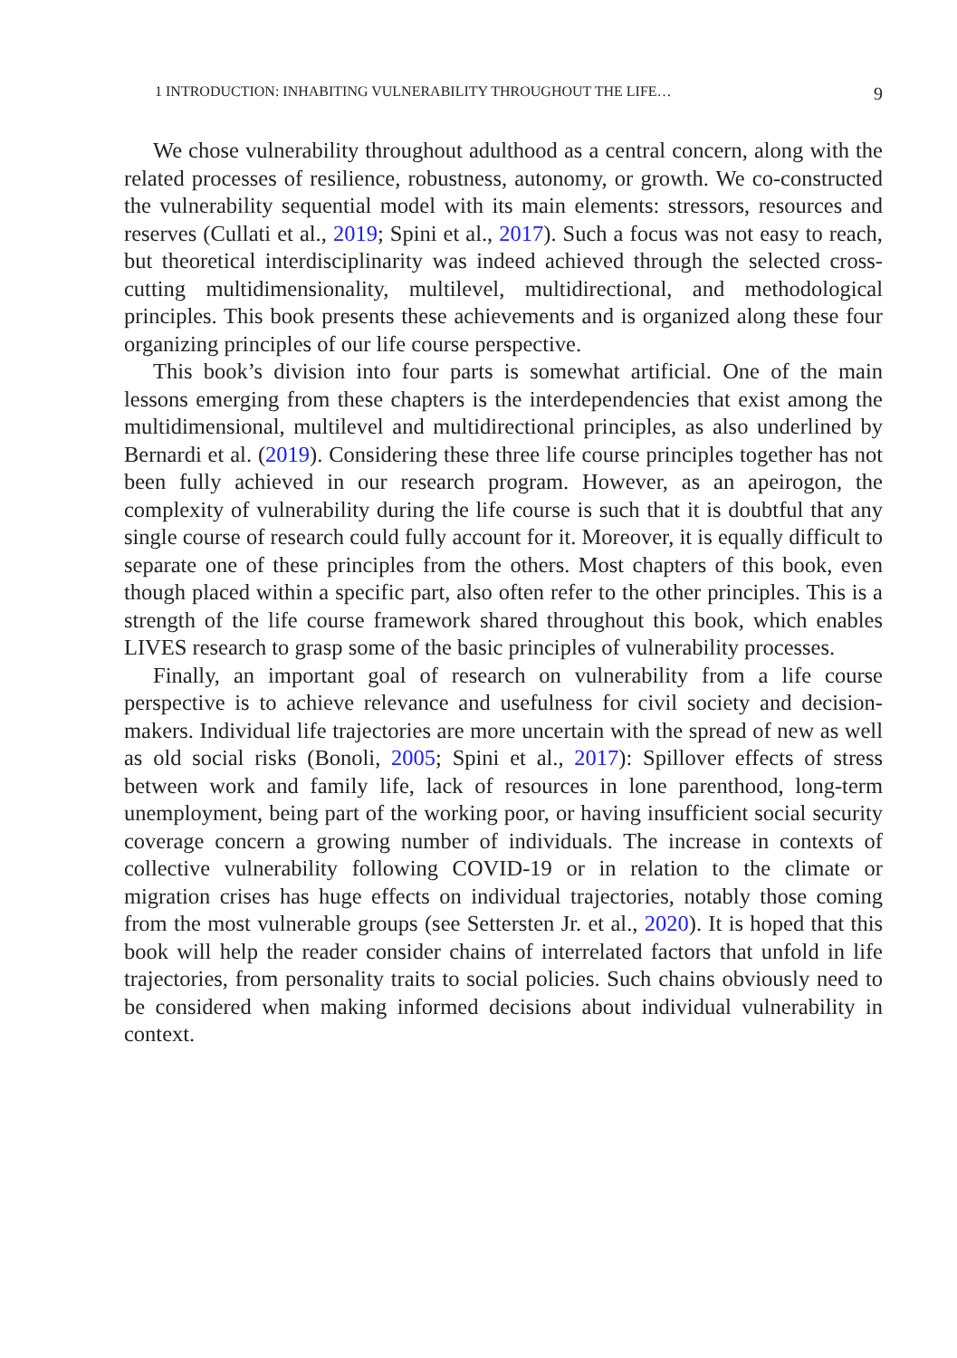1 INTRODUCTION: INHABITING VULNERABILITY THROUGHOUT THE LIFE… 9
We chose vulnerability throughout adulthood as a central concern, along with the related processes of resilience, robustness, autonomy, or growth. We co-constructed the vulnerability sequential model with its main elements: stressors, resources and reserves (Cullati et al., 2019; Spini et al., 2017). Such a focus was not easy to reach, but theoretical interdisciplinarity was indeed achieved through the selected cross-cutting multidimensionality, multilevel, multidirectional, and methodological principles. This book presents these achievements and is organized along these four organizing principles of our life course perspective.
This book’s division into four parts is somewhat artificial. One of the main lessons emerging from these chapters is the interdependencies that exist among the multidimensional, multilevel and multidirectional principles, as also underlined by Bernardi et al. (2019). Considering these three life course principles together has not been fully achieved in our research program. However, as an apeirogon, the complexity of vulnerability during the life course is such that it is doubtful that any single course of research could fully account for it. Moreover, it is equally difficult to separate one of these principles from the others. Most chapters of this book, even though placed within a specific part, also often refer to the other principles. This is a strength of the life course framework shared throughout this book, which enables LIVES research to grasp some of the basic principles of vulnerability processes.
Finally, an important goal of research on vulnerability from a life course perspective is to achieve relevance and usefulness for civil society and decision-makers. Individual life trajectories are more uncertain with the spread of new as well as old social risks (Bonoli, 2005; Spini et al., 2017): Spillover effects of stress between work and family life, lack of resources in lone parenthood, long-term unemployment, being part of the working poor, or having insufficient social security coverage concern a growing number of individuals. The increase in contexts of collective vulnerability following COVID-19 or in relation to the climate or migration crises has huge effects on individual trajectories, notably those coming from the most vulnerable groups (see Settersten Jr. et al., 2020). It is hoped that this book will help the reader consider chains of interrelated factors that unfold in life trajectories, from personality traits to social policies. Such chains obviously need to be considered when making informed decisions about individual vulnerability in context.